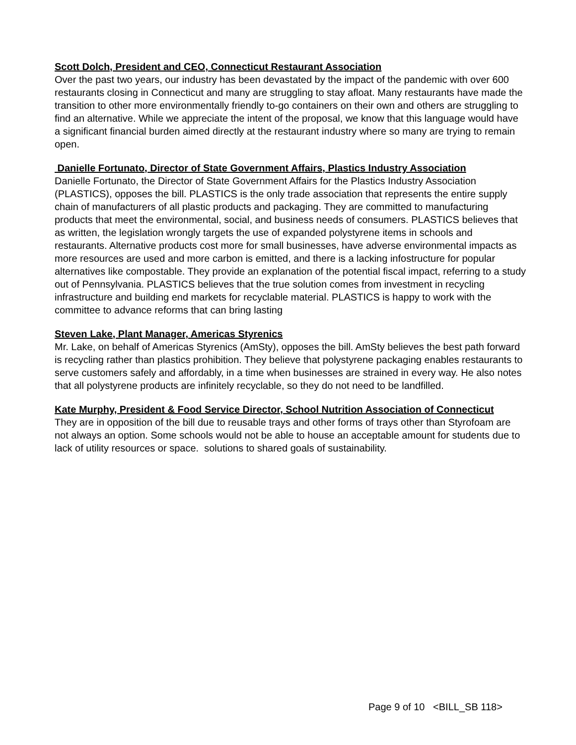Scott Dolch, President and CEO, Connecticut Restaurant Association
Over the past two years, our industry has been devastated by the impact of the pandemic with over 600 restaurants closing in Connecticut and many are struggling to stay afloat. Many restaurants have made the transition to other more environmentally friendly to-go containers on their own and others are struggling to find an alternative. While we appreciate the intent of the proposal, we know that this language would have a significant financial burden aimed directly at the restaurant industry where so many are trying to remain open.
Danielle Fortunato, Director of State Government Affairs, Plastics Industry Association
Danielle Fortunato, the Director of State Government Affairs for the Plastics Industry Association (PLASTICS), opposes the bill. PLASTICS is the only trade association that represents the entire supply chain of manufacturers of all plastic products and packaging. They are committed to manufacturing products that meet the environmental, social, and business needs of consumers. PLASTICS believes that as written, the legislation wrongly targets the use of expanded polystyrene items in schools and restaurants. Alternative products cost more for small businesses, have adverse environmental impacts as more resources are used and more carbon is emitted, and there is a lacking infostructure for popular alternatives like compostable. They provide an explanation of the potential fiscal impact, referring to a study out of Pennsylvania. PLASTICS believes that the true solution comes from investment in recycling infrastructure and building end markets for recyclable material. PLASTICS is happy to work with the committee to advance reforms that can bring lasting
Steven Lake, Plant Manager, Americas Styrenics
Mr. Lake, on behalf of Americas Styrenics (AmSty), opposes the bill. AmSty believes the best path forward is recycling rather than plastics prohibition. They believe that polystyrene packaging enables restaurants to serve customers safely and affordably, in a time when businesses are strained in every way. He also notes that all polystyrene products are infinitely recyclable, so they do not need to be landfilled.
Kate Murphy, President & Food Service Director, School Nutrition Association of Connecticut
They are in opposition of the bill due to reusable trays and other forms of trays other than Styrofoam are not always an option. Some schools would not be able to house an acceptable amount for students due to lack of utility resources or space. solutions to shared goals of sustainability.
Page 9 of 10 <BILL_SB 118>